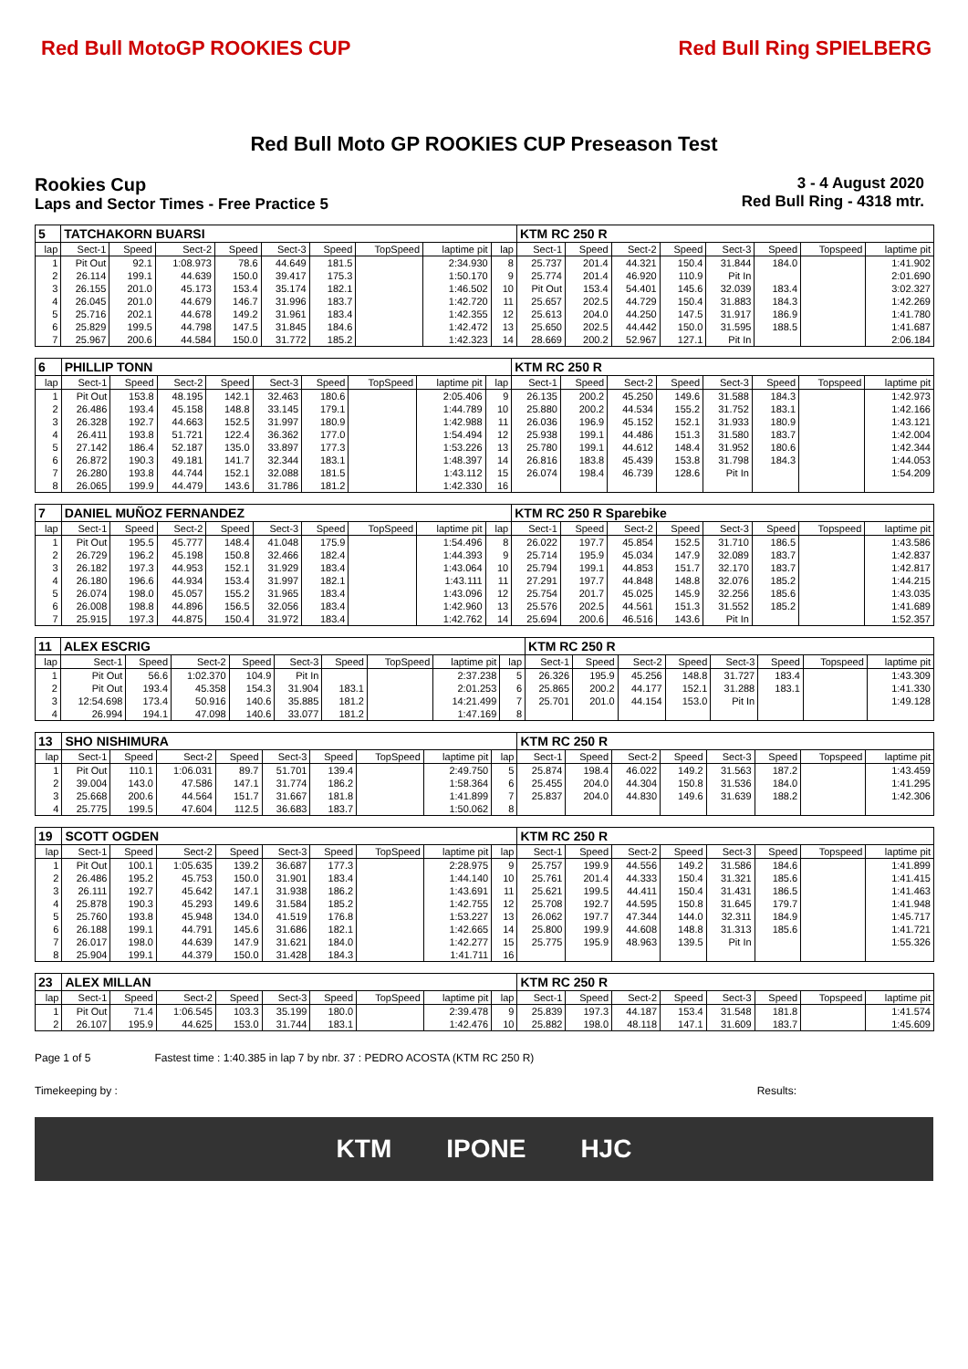Red Bull MotoGP ROOKIES CUP Red Bull Ring SPIELBERG
Red Bull Moto GP ROOKIES CUP Preseason Test
Rookies Cup
Laps and Sector Times - Free Practice 5
3 - 4 August 2020
Red Bull Ring - 4318 mtr.
| 5 | TATCHAKORN BUARSI | | | | | | | | | KTM RC 250 R | | | | | | | |
| lap | Sect-1 | Speed | Sect-2 | Speed | Sect-3 | Speed | TopSpeed | laptime pit | lap | Sect-1 | Speed | Sect-2 | Speed | Sect-3 | Speed | Topspeed | laptime pit |
| 1 | Pit Out | 92.1 | 1:08.973 | 78.6 | 44.649 | 181.5 | | 2:34.930 | 8 | 25.737 | 201.4 | 44.321 | 150.4 | 31.844 | 184.0 | | 1:41.902 |
| 2 | 26.114 | 199.1 | 44.639 | 150.0 | 39.417 | 175.3 | | 1:50.170 | 9 | 25.774 | 201.4 | 46.920 | 110.9 | Pit In | | | 2:01.690 |
| 3 | 26.155 | 201.0 | 45.173 | 153.4 | 35.174 | 182.1 | | 1:46.502 | 10 | Pit Out | 153.4 | 54.401 | 145.6 | 32.039 | 183.4 | | 3:02.327 |
| 4 | 26.045 | 201.0 | 44.679 | 146.7 | 31.996 | 183.7 | | 1:42.720 | 11 | 25.657 | 202.5 | 44.729 | 150.4 | 31.883 | 184.3 | | 1:42.269 |
| 5 | 25.716 | 202.1 | 44.678 | 149.2 | 31.961 | 183.4 | | 1:42.355 | 12 | 25.613 | 204.0 | 44.250 | 147.5 | 31.917 | 186.9 | | 1:41.780 |
| 6 | 25.829 | 199.5 | 44.798 | 147.5 | 31.845 | 184.6 | | 1:42.472 | 13 | 25.650 | 202.5 | 44.442 | 150.0 | 31.595 | 188.5 | | 1:41.687 |
| 7 | 25.967 | 200.6 | 44.584 | 150.0 | 31.772 | 185.2 | | 1:42.323 | 14 | 28.669 | 200.2 | 52.967 | 127.1 | Pit In | | | 2:06.184 |
| 6 | PHILLIP TONN | | | | | | | | | KTM RC 250 R | | | | | | | |
| lap | Sect-1 | Speed | Sect-2 | Speed | Sect-3 | Speed | TopSpeed | laptime pit | lap | Sect-1 | Speed | Sect-2 | Speed | Sect-3 | Speed | Topspeed | laptime pit |
| 1 | Pit Out | 153.8 | 48.195 | 142.1 | 32.463 | 180.6 | | 2:05.406 | 9 | 26.135 | 200.2 | 45.250 | 149.6 | 31.588 | 184.3 | | 1:42.973 |
| 2 | 26.486 | 193.4 | 45.158 | 148.8 | 33.145 | 179.1 | | 1:44.789 | 10 | 25.880 | 200.2 | 44.534 | 155.2 | 31.752 | 183.1 | | 1:42.166 |
| 3 | 26.328 | 192.7 | 44.663 | 152.5 | 31.997 | 180.9 | | 1:42.988 | 11 | 26.036 | 196.9 | 45.152 | 152.1 | 31.933 | 180.9 | | 1:43.121 |
| 4 | 26.411 | 193.8 | 51.721 | 122.4 | 36.362 | 177.0 | | 1:54.494 | 12 | 25.938 | 199.1 | 44.486 | 151.3 | 31.580 | 183.7 | | 1:42.004 |
| 5 | 27.142 | 186.4 | 52.187 | 135.0 | 33.897 | 177.3 | | 1:53.226 | 13 | 25.780 | 199.1 | 44.612 | 148.4 | 31.952 | 180.6 | | 1:42.344 |
| 6 | 26.872 | 190.3 | 49.181 | 141.7 | 32.344 | 183.1 | | 1:48.397 | 14 | 26.816 | 183.8 | 45.439 | 153.8 | 31.798 | 184.3 | | 1:44.053 |
| 7 | 26.280 | 193.8 | 44.744 | 152.1 | 32.088 | 181.5 | | 1:43.112 | 15 | 26.074 | 198.4 | 46.739 | 128.6 | Pit In | | | 1:54.209 |
| 8 | 26.065 | 199.9 | 44.479 | 143.6 | 31.786 | 181.2 | | 1:42.330 | 16 | | | | | | | | |
| 7 | DANIEL MUÑOZ FERNANDEZ | | | | | | | | | KTM RC 250 R Sparebike | | | | | | | |
| lap | Sect-1 | Speed | Sect-2 | Speed | Sect-3 | Speed | TopSpeed | laptime pit | lap | Sect-1 | Speed | Sect-2 | Speed | Sect-3 | Speed | Topspeed | laptime pit |
| 1 | Pit Out | 195.5 | 45.777 | 148.4 | 41.048 | 175.9 | | 1:54.496 | 8 | 26.022 | 197.7 | 45.854 | 152.5 | 31.710 | 186.5 | | 1:43.586 |
| 2 | 26.729 | 196.2 | 45.198 | 150.8 | 32.466 | 182.4 | | 1:44.393 | 9 | 25.714 | 195.9 | 45.034 | 147.9 | 32.089 | 183.7 | | 1:42.837 |
| 3 | 26.182 | 197.3 | 44.953 | 152.1 | 31.929 | 183.4 | | 1:43.064 | 10 | 25.794 | 199.1 | 44.853 | 151.7 | 32.170 | 183.7 | | 1:42.817 |
| 4 | 26.180 | 196.6 | 44.934 | 153.4 | 31.997 | 182.1 | | 1:43.111 | 11 | 27.291 | 197.7 | 44.848 | 148.8 | 32.076 | 185.2 | | 1:44.215 |
| 5 | 26.074 | 198.0 | 45.057 | 155.2 | 31.965 | 183.4 | | 1:43.096 | 12 | 25.754 | 201.7 | 45.025 | 145.9 | 32.256 | 185.6 | | 1:43.035 |
| 6 | 26.008 | 198.8 | 44.896 | 156.5 | 32.056 | 183.4 | | 1:42.960 | 13 | 25.576 | 202.5 | 44.561 | 151.3 | 31.552 | 185.2 | | 1:41.689 |
| 7 | 25.915 | 197.3 | 44.875 | 150.4 | 31.972 | 183.4 | | 1:42.762 | 14 | 25.694 | 200.6 | 46.516 | 143.6 | Pit In | | | 1:52.357 |
| 11 | ALEX ESCRIG | | | | | | | | | KTM RC 250 R | | | | | | | |
| lap | Sect-1 | Speed | Sect-2 | Speed | Sect-3 | Speed | TopSpeed | laptime pit | lap | Sect-1 | Speed | Sect-2 | Speed | Sect-3 | Speed | Topspeed | laptime pit |
| 1 | Pit Out | 56.6 | 1:02.370 | 104.9 | Pit In | | | 2:37.238 | 5 | 26.326 | 195.9 | 45.256 | 148.8 | 31.727 | 183.4 | | 1:43.309 |
| 2 | Pit Out | 193.4 | 45.358 | 154.3 | 31.904 | 183.1 | | 2:01.253 | 6 | 25.865 | 200.2 | 44.177 | 152.1 | 31.288 | 183.1 | | 1:41.330 |
| 3 | 12:54.698 | 173.4 | 50.916 | 140.6 | 35.885 | 181.2 | | 14:21.499 | 7 | 25.701 | 201.0 | 44.154 | 153.0 | Pit In | | | 1:49.128 |
| 4 | 26.994 | 194.1 | 47.098 | 140.6 | 33.077 | 181.2 | | 1:47.169 | 8 | | | | | | | | |
| 13 | SHO NISHIMURA | | | | | | | | | KTM RC 250 R | | | | | | | |
| lap | Sect-1 | Speed | Sect-2 | Speed | Sect-3 | Speed | TopSpeed | laptime pit | lap | Sect-1 | Speed | Sect-2 | Speed | Sect-3 | Speed | Topspeed | laptime pit |
| 1 | Pit Out | 110.1 | 1:06.031 | 89.7 | 51.701 | 139.4 | | 2:49.750 | 5 | 25.874 | 198.4 | 46.022 | 149.2 | 31.563 | 187.2 | | 1:43.459 |
| 2 | 39.004 | 143.0 | 47.586 | 147.1 | 31.774 | 186.2 | | 1:58.364 | 6 | 25.455 | 204.0 | 44.304 | 150.8 | 31.536 | 184.0 | | 1:41.295 |
| 3 | 25.668 | 200.6 | 44.564 | 151.7 | 31.667 | 181.8 | | 1:41.899 | 7 | 25.837 | 204.0 | 44.830 | 149.6 | 31.639 | 188.2 | | 1:42.306 |
| 4 | 25.775 | 199.5 | 47.604 | 112.5 | 36.683 | 183.7 | | 1:50.062 | 8 | | | | | | | | |
| 19 | SCOTT OGDEN | | | | | | | | | KTM RC 250 R | | | | | | | |
| lap | Sect-1 | Speed | Sect-2 | Speed | Sect-3 | Speed | TopSpeed | laptime pit | lap | Sect-1 | Speed | Sect-2 | Speed | Sect-3 | Speed | Topspeed | laptime pit |
| 1 | Pit Out | 100.1 | 1:05.635 | 139.2 | 36.687 | 177.3 | | 2:28.975 | 9 | 25.757 | 199.9 | 44.556 | 149.2 | 31.586 | 184.6 | | 1:41.899 |
| 2 | 26.486 | 195.2 | 45.753 | 150.0 | 31.901 | 183.4 | | 1:44.140 | 10 | 25.761 | 201.4 | 44.333 | 150.4 | 31.321 | 185.6 | | 1:41.415 |
| 3 | 26.111 | 192.7 | 45.642 | 147.1 | 31.938 | 186.2 | | 1:43.691 | 11 | 25.621 | 199.5 | 44.411 | 150.4 | 31.431 | 186.5 | | 1:41.463 |
| 4 | 25.878 | 190.3 | 45.293 | 149.6 | 31.584 | 185.2 | | 1:42.755 | 12 | 25.708 | 192.7 | 44.595 | 150.8 | 31.645 | 179.7 | | 1:41.948 |
| 5 | 25.760 | 193.8 | 45.948 | 134.0 | 41.519 | 176.8 | | 1:53.227 | 13 | 26.062 | 197.7 | 47.344 | 144.0 | 32.311 | 184.9 | | 1:45.717 |
| 6 | 26.188 | 199.1 | 44.791 | 145.6 | 31.686 | 182.1 | | 1:42.665 | 14 | 25.800 | 199.9 | 44.608 | 148.8 | 31.313 | 185.6 | | 1:41.721 |
| 7 | 26.017 | 198.0 | 44.639 | 147.9 | 31.621 | 184.0 | | 1:42.277 | 15 | 25.775 | 195.9 | 48.963 | 139.5 | Pit In | | | 1:55.326 |
| 8 | 25.904 | 199.1 | 44.379 | 150.0 | 31.428 | 184.3 | | 1:41.711 | 16 | | | | | | | | |
| 23 | ALEX MILLAN | | | | | | | | | KTM RC 250 R | | | | | | | |
| lap | Sect-1 | Speed | Sect-2 | Speed | Sect-3 | Speed | TopSpeed | laptime pit | lap | Sect-1 | Speed | Sect-2 | Speed | Sect-3 | Speed | Topspeed | laptime pit |
| 1 | Pit Out | 71.4 | 1:06.545 | 103.3 | 35.199 | 180.0 | | 2:39.478 | 9 | 25.839 | 197.3 | 44.187 | 153.4 | 31.548 | 181.8 | | 1:41.574 |
| 2 | 26.107 | 195.9 | 44.625 | 153.0 | 31.744 | 183.1 | | 1:42.476 | 10 | 25.882 | 198.0 | 48.118 | 147.1 | 31.609 | 183.7 | | 1:45.609 |
Page 1 of 5 Fastest time : 1:40.385 in lap 7 by nbr. 37 : PEDRO ACOSTA (KTM RC 250 R)
Timekeeping by : Results:
KTM IPONE HJC